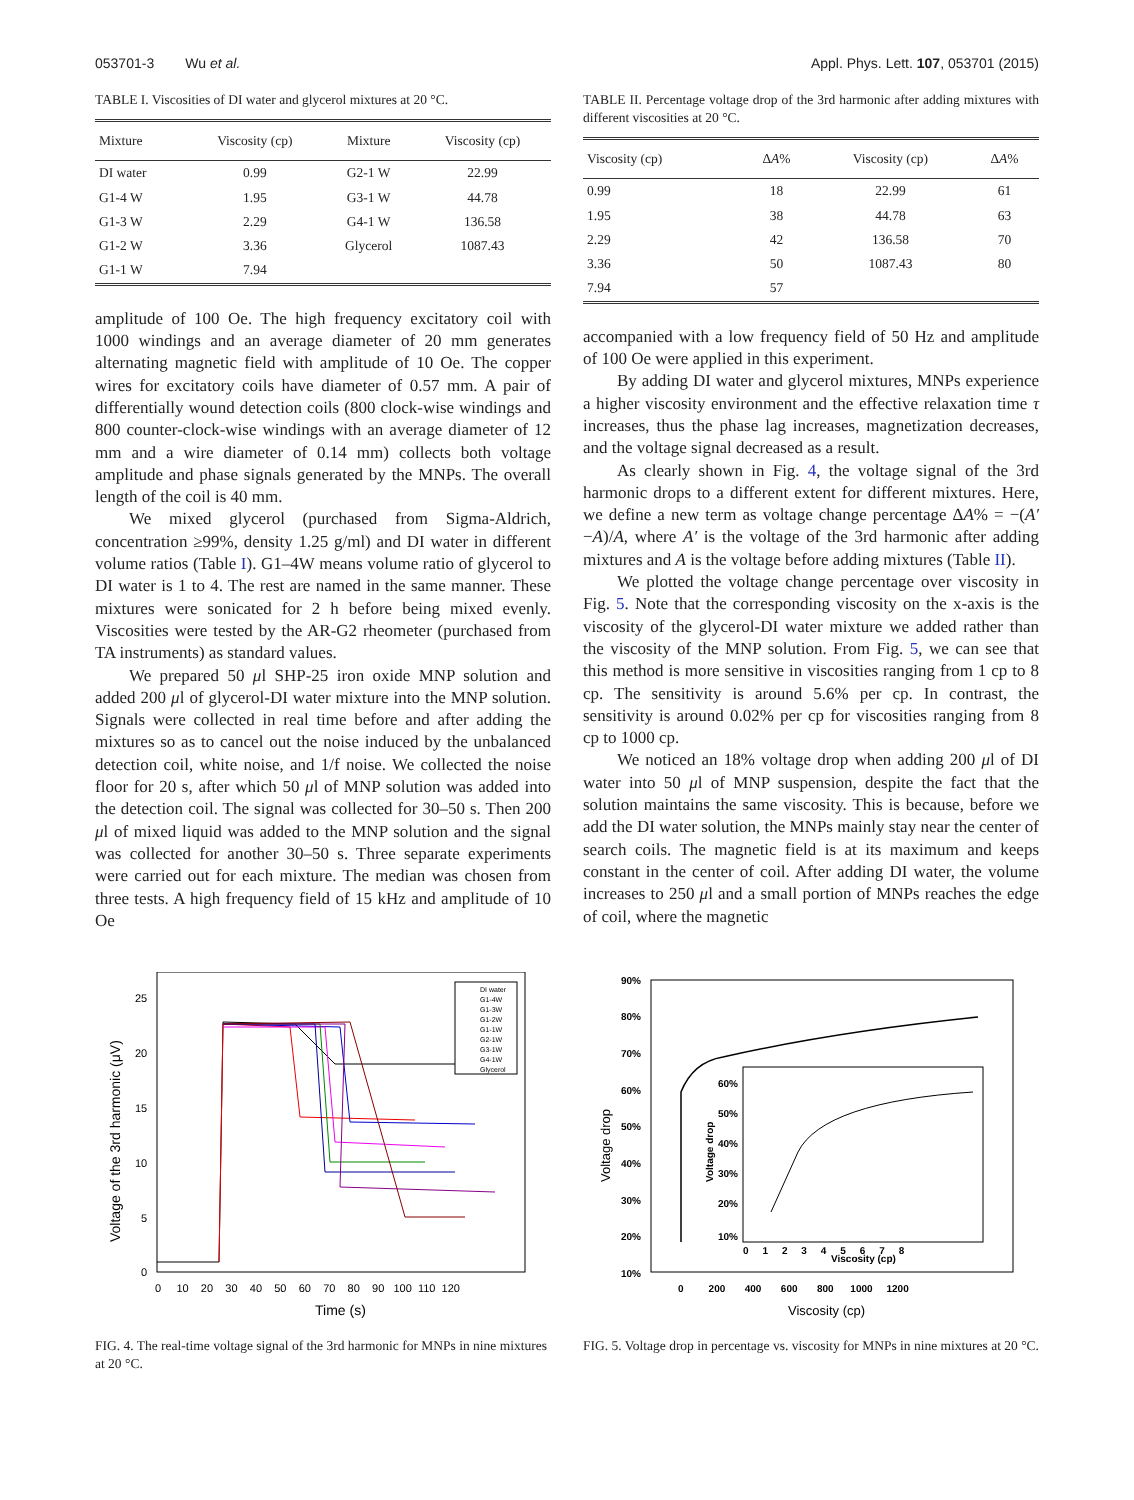053701-3 Wu et al. Appl. Phys. Lett. 107, 053701 (2015)
TABLE I. Viscosities of DI water and glycerol mixtures at 20 °C.
| Mixture | Viscosity (cp) | Mixture | Viscosity (cp) |
| --- | --- | --- | --- |
| DI water | 0.99 | G2-1 W | 22.99 |
| G1-4 W | 1.95 | G3-1 W | 44.78 |
| G1-3 W | 2.29 | G4-1 W | 136.58 |
| G1-2 W | 3.36 | Glycerol | 1087.43 |
| G1-1 W | 7.94 | | |
amplitude of 100 Oe. The high frequency excitatory coil with 1000 windings and an average diameter of 20 mm generates alternating magnetic field with amplitude of 10 Oe. The copper wires for excitatory coils have diameter of 0.57 mm. A pair of differentially wound detection coils (800 clock-wise windings and 800 counter-clock-wise windings with an average diameter of 12 mm and a wire diameter of 0.14 mm) collects both voltage amplitude and phase signals generated by the MNPs. The overall length of the coil is 40 mm.
We mixed glycerol (purchased from Sigma-Aldrich, concentration ≥99%, density 1.25 g/ml) and DI water in different volume ratios (Table I). G1–4W means volume ratio of glycerol to DI water is 1 to 4. The rest are named in the same manner. These mixtures were sonicated for 2 h before being mixed evenly. Viscosities were tested by the AR-G2 rheometer (purchased from TA instruments) as standard values.
We prepared 50 μl SHP-25 iron oxide MNP solution and added 200 μl of glycerol-DI water mixture into the MNP solution. Signals were collected in real time before and after adding the mixtures so as to cancel out the noise induced by the unbalanced detection coil, white noise, and 1/f noise. We collected the noise floor for 20 s, after which 50 μl of MNP solution was added into the detection coil. The signal was collected for 30–50 s. Then 200 μl of mixed liquid was added to the MNP solution and the signal was collected for another 30–50 s. Three separate experiments were carried out for each mixture. The median was chosen from three tests. A high frequency field of 15 kHz and amplitude of 10 Oe
TABLE II. Percentage voltage drop of the 3rd harmonic after adding mixtures with different viscosities at 20 °C.
| Viscosity (cp) | Δ A % | Viscosity (cp) | Δ A % |
| --- | --- | --- | --- |
| 0.99 | 18 | 22.99 | 61 |
| 1.95 | 38 | 44.78 | 63 |
| 2.29 | 42 | 136.58 | 70 |
| 3.36 | 50 | 1087.43 | 80 |
| 7.94 | 57 | | |
accompanied with a low frequency field of 50 Hz and amplitude of 100 Oe were applied in this experiment.
By adding DI water and glycerol mixtures, MNPs experience a higher viscosity environment and the effective relaxation time τ increases, thus the phase lag increases, magnetization decreases, and the voltage signal decreased as a result.
As clearly shown in Fig. 4, the voltage signal of the 3rd harmonic drops to a different extent for different mixtures. Here, we define a new term as voltage change percentage ΔA% = −(A′−A)/A, where A′ is the voltage of the 3rd harmonic after adding mixtures and A is the voltage before adding mixtures (Table II).
We plotted the voltage change percentage over viscosity in Fig. 5. Note that the corresponding viscosity on the x-axis is the viscosity of the glycerol-DI water mixture we added rather than the viscosity of the MNP solution. From Fig. 5, we can see that this method is more sensitive in viscosities ranging from 1 cp to 8 cp. The sensitivity is around 5.6% per cp. In contrast, the sensitivity is around 0.02% per cp for viscosities ranging from 8 cp to 1000 cp.
We noticed an 18% voltage drop when adding 200 μl of DI water into 50 μl of MNP suspension, despite the fact that the solution maintains the same viscosity. This is because, before we add the DI water solution, the MNPs mainly stay near the center of search coils. The magnetic field is at its maximum and keeps constant in the center of coil. After adding DI water, the volume increases to 250 μl and a small portion of MNPs reaches the edge of coil, where the magnetic
25
20
15
10
5
0
0 10 20 30 40 50 60 70 80 90 100 110 120
Time (s)
Voltage of the 3rd harmonic (μV)
DI water
G1-4W
G1-3W
G1-2W
G1-1W
G2-1W
G3-1W
G4-1W
Glycerol
FIG. 4. The real-time voltage signal of the 3rd harmonic for MNPs in nine mixtures at 20 °C.
90%
80%
70%
60%
50%
40%
30%
20%
10%
0 200 400 600 800 1000 1200
Viscosity (cp)
Voltage drop
60%
50%
40%
30%
20%
10%
0 1 2 3 4 5 6 7 8
Viscosity (cp)
Voltage drop
FIG. 5. Voltage drop in percentage vs. viscosity for MNPs in nine mixtures at 20 °C.